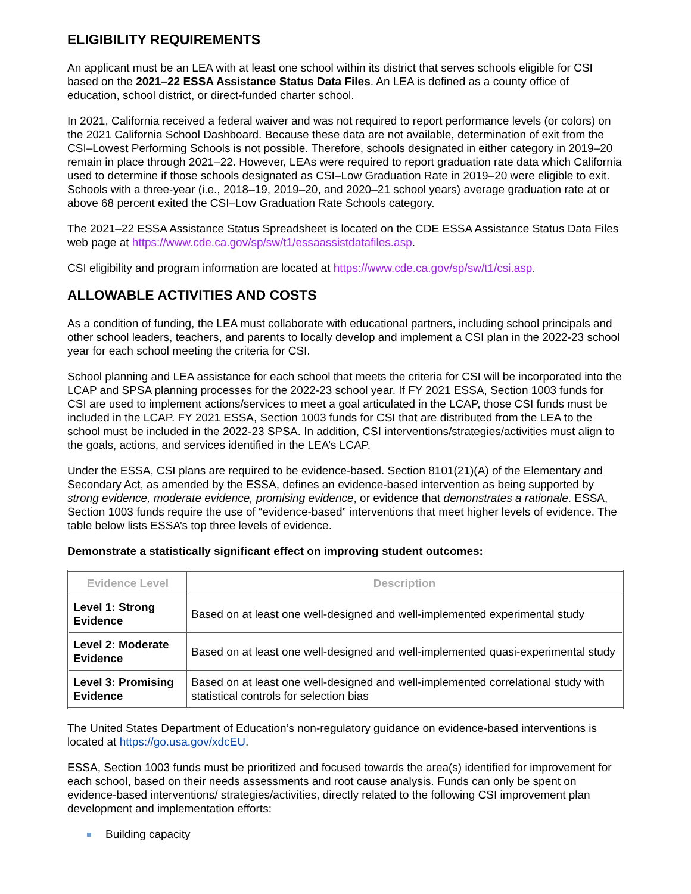ELIGIBILITY REQUIREMENTS
An applicant must be an LEA with at least one school within its district that serves schools eligible for CSI based on the 2021–22 ESSA Assistance Status Data Files. An LEA is defined as a county office of education, school district, or direct-funded charter school.
In 2021, California received a federal waiver and was not required to report performance levels (or colors) on the 2021 California School Dashboard. Because these data are not available, determination of exit from the CSI–Lowest Performing Schools is not possible. Therefore, schools designated in either category in 2019–20 remain in place through 2021–22. However, LEAs were required to report graduation rate data which California used to determine if those schools designated as CSI–Low Graduation Rate in 2019–20 were eligible to exit. Schools with a three-year (i.e., 2018–19, 2019–20, and 2020–21 school years) average graduation rate at or above 68 percent exited the CSI–Low Graduation Rate Schools category.
The 2021–22 ESSA Assistance Status Spreadsheet is located on the CDE ESSA Assistance Status Data Files web page at https://www.cde.ca.gov/sp/sw/t1/essaassistdatafiles.asp.
CSI eligibility and program information are located at https://www.cde.ca.gov/sp/sw/t1/csi.asp.
ALLOWABLE ACTIVITIES AND COSTS
As a condition of funding, the LEA must collaborate with educational partners, including school principals and other school leaders, teachers, and parents to locally develop and implement a CSI plan in the 2022-23 school year for each school meeting the criteria for CSI.
School planning and LEA assistance for each school that meets the criteria for CSI will be incorporated into the LCAP and SPSA planning processes for the 2022-23 school year. If FY 2021 ESSA, Section 1003 funds for CSI are used to implement actions/services to meet a goal articulated in the LCAP, those CSI funds must be included in the LCAP. FY 2021 ESSA, Section 1003 funds for CSI that are distributed from the LEA to the school must be included in the 2022-23 SPSA. In addition, CSI interventions/strategies/activities must align to the goals, actions, and services identified in the LEA’s LCAP.
Under the ESSA, CSI plans are required to be evidence-based. Section 8101(21)(A) of the Elementary and Secondary Act, as amended by the ESSA, defines an evidence-based intervention as being supported by strong evidence, moderate evidence, promising evidence, or evidence that demonstrates a rationale. ESSA, Section 1003 funds require the use of “evidence-based” interventions that meet higher levels of evidence. The table below lists ESSA’s top three levels of evidence.
Demonstrate a statistically significant effect on improving student outcomes:
| Evidence Level | Description |
| --- | --- |
| Level 1: Strong Evidence | Based on at least one well-designed and well-implemented experimental study |
| Level 2: Moderate Evidence | Based on at least one well-designed and well-implemented quasi-experimental study |
| Level 3: Promising Evidence | Based on at least one well-designed and well-implemented correlational study with statistical controls for selection bias |
The United States Department of Education’s non-regulatory guidance on evidence-based interventions is located at https://go.usa.gov/xdcEU.
ESSA, Section 1003 funds must be prioritized and focused towards the area(s) identified for improvement for each school, based on their needs assessments and root cause analysis. Funds can only be spent on evidence-based interventions/ strategies/activities, directly related to the following CSI improvement plan development and implementation efforts:
Building capacity